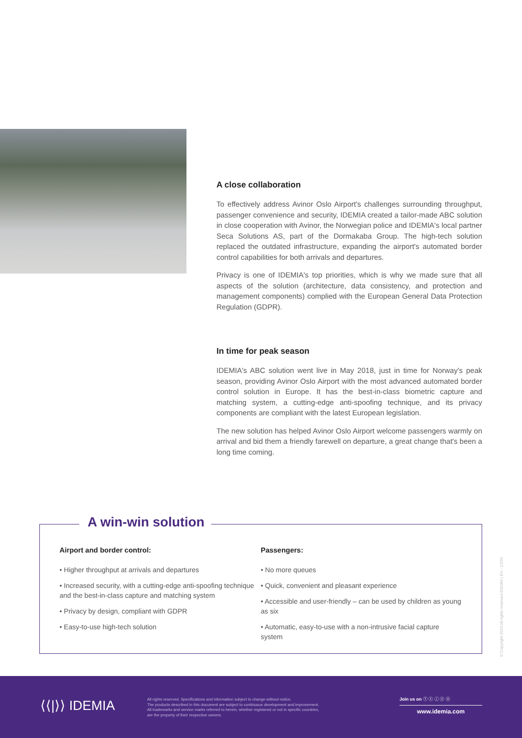A close collaboration
To effectively address Avinor Oslo Airport's challenges surrounding throughput, passenger convenience and security, IDEMIA created a tailor-made ABC solution in close cooperation with Avinor, the Norwegian police and IDEMIA's local partner Seca Solutions AS, part of the Dormakaba Group. The high-tech solution replaced the outdated infrastructure, expanding the airport's automated border control capabilities for both arrivals and departures.
Privacy is one of IDEMIA's top priorities, which is why we made sure that all aspects of the solution (architecture, data consistency, and protection and management components) complied with the European General Data Protection Regulation (GDPR).
In time for peak season
IDEMIA's ABC solution went live in May 2018, just in time for Norway's peak season, providing Avinor Oslo Airport with the most advanced automated border control solution in Europe. It has the best-in-class biometric capture and matching system, a cutting-edge anti-spoofing technique, and its privacy components are compliant with the latest European legislation.
The new solution has helped Avinor Oslo Airport welcome passengers warmly on arrival and bid them a friendly farewell on departure, a great change that's been a long time coming.
A win-win solution
Airport and border control:
• Higher throughput at arrivals and departures
• Increased security, with a cutting-edge anti-spoofing technique and the best-in-class capture and matching system
• Privacy by design, compliant with GDPR
• Easy-to-use high-tech solution
Passengers:
• No more queues
• Quick, convenient and pleasant experience
• Accessible and user-friendly – can be used by children as young as six
• Automatic, easy-to-use with a non-intrusive facial capture system
© Copyright 2020 All rights reserved IDEMIA | EN - 12/20
⟨⟨|⟩⟩ IDEMIA
All rights reserved. Specifications and information subject to change without notice.
The products described in this document are subject to continuous development and improvement.
All trademarks and service marks referred to herein, whether registered or not in specific countries,
are the property of their respective owners.
Join us on ⓕ ⓣ ⓘ ⓨ ⓞ
www.idemia.com